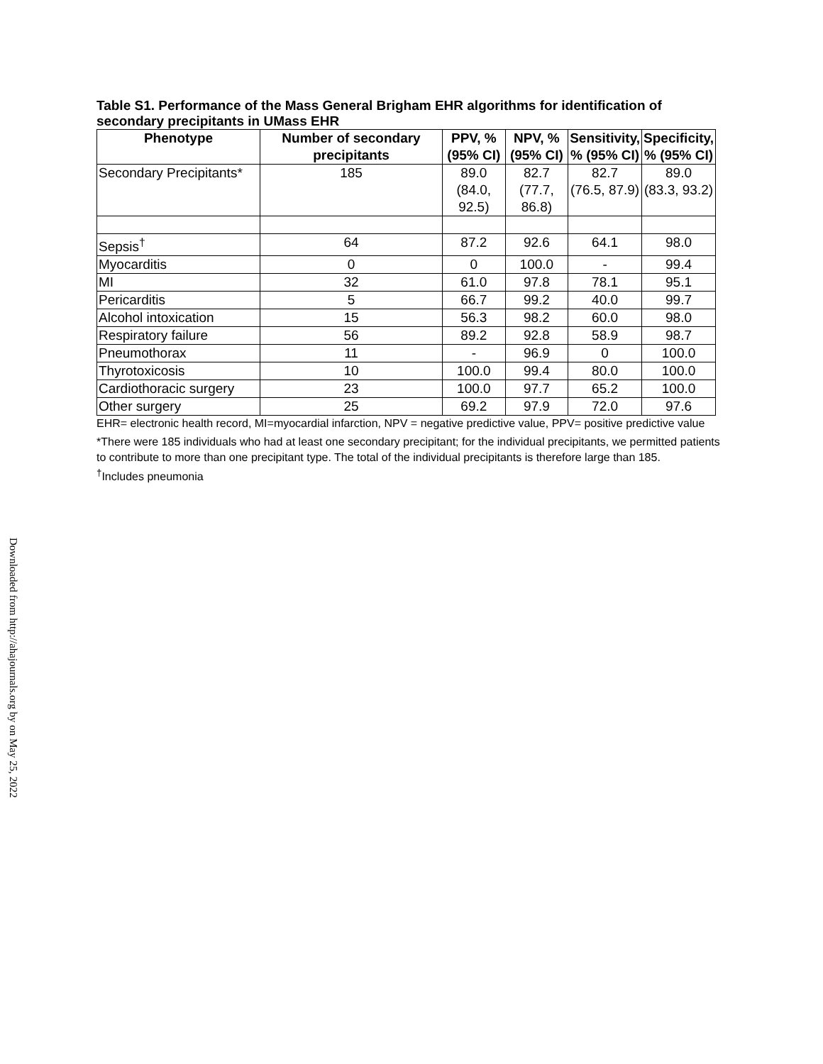Table S1. Performance of the Mass General Brigham EHR algorithms for identification of secondary precipitants in UMass EHR
| Phenotype | Number of secondary precipitants | PPV, % (95% CI) | NPV, % (95% CI) | Sensitivity, % (95% CI) | Specificity, % (95% CI) |
| --- | --- | --- | --- | --- | --- |
| Secondary Precipitants* | 185 | 89.0 (84.0, 92.5) | 82.7 (77.7, 86.8) | 82.7 (76.5, 87.9) | 89.0 (83.3, 93.2) |
| Sepsis<sup>†</sup> | 64 | 87.2 | 92.6 | 64.1 | 98.0 |
| Myocarditis | 0 | 0 | 100.0 | - | 99.4 |
| MI | 32 | 61.0 | 97.8 | 78.1 | 95.1 |
| Pericarditis | 5 | 66.7 | 99.2 | 40.0 | 99.7 |
| Alcohol intoxication | 15 | 56.3 | 98.2 | 60.0 | 98.0 |
| Respiratory failure | 56 | 89.2 | 92.8 | 58.9 | 98.7 |
| Pneumothorax | 11 | - | 96.9 | 0 | 100.0 |
| Thyrotoxicosis | 10 | 100.0 | 99.4 | 80.0 | 100.0 |
| Cardiothoracic surgery | 23 | 100.0 | 97.7 | 65.2 | 100.0 |
| Other surgery | 25 | 69.2 | 97.9 | 72.0 | 97.6 |
EHR= electronic health record, MI=myocardial infarction, NPV = negative predictive value, PPV= positive predictive value
*There were 185 individuals who had at least one secondary precipitant; for the individual precipitants, we permitted patients to contribute to more than one precipitant type. The total of the individual precipitants is therefore large than 185.
<sup>†</sup> Includes pneumonia
Downloaded from http://ahajournals.org by on May 25, 2022